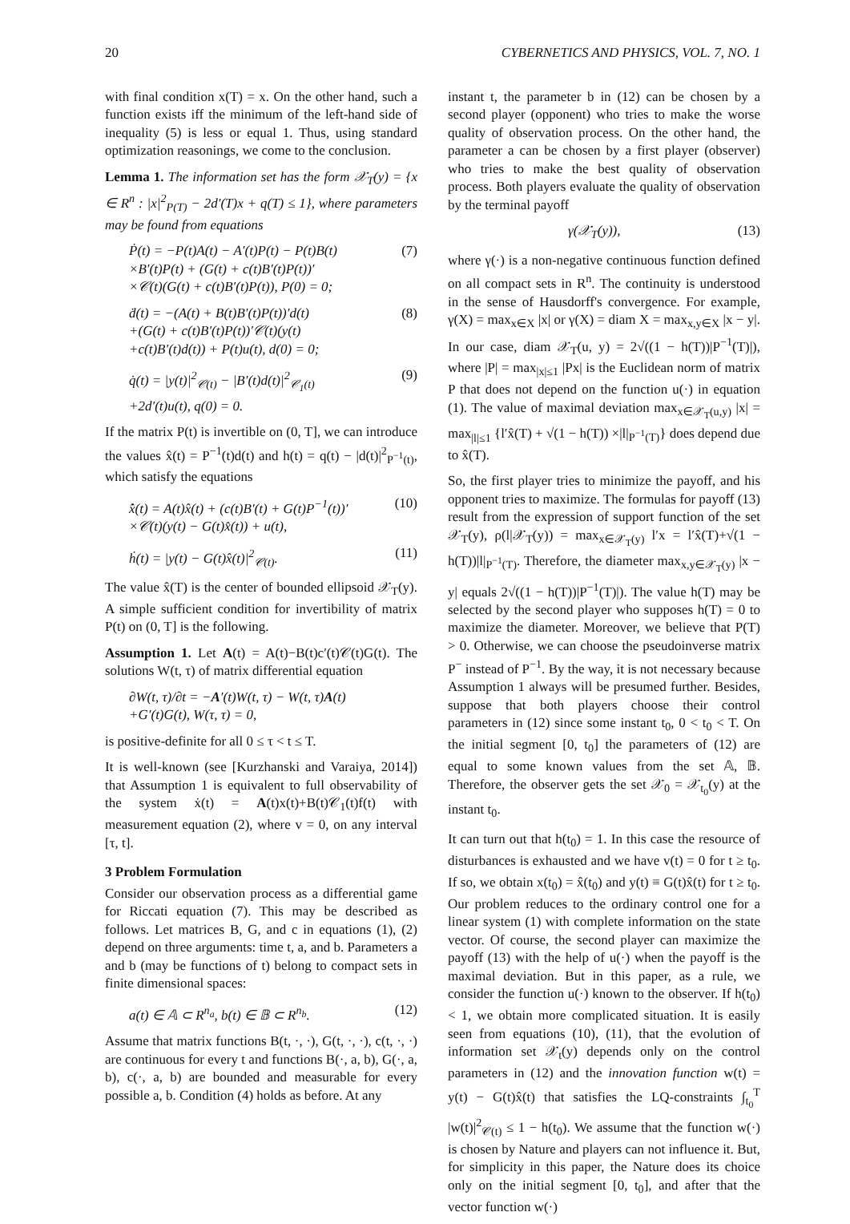20 CYBERNETICS AND PHYSICS, VOL. 7, NO. 1
with final condition x(T) = x. On the other hand, such a function exists iff the minimum of the left-hand side of inequality (5) is less or equal 1. Thus, using standard optimization reasonings, we come to the conclusion.
Lemma 1. The information set has the form 𝒳<sub>T</sub>(y) = {x ∈ R<sup>n</sup> : |x|<sup>2</sup><sub>P(T)</sub> − 2d′(T)x + q(T) ≤ 1}, where parameters may be found from equations
Ṗ(t) = −P(t)A(t) − A′(t)P(t) − P(t)B(t)
×B′(t)P(t) + (G(t) + c(t)B′(t)P(t))′
×𝒞(t)(G(t) + c(t)B′(t)P(t)), P(0) = 0; (7)
ḋ(t) = −(A(t) + B(t)B′(t)P(t))′d(t)
+(G(t) + c(t)B′(t)P(t))′𝒞(t)(y(t)
+c(t)B′(t)d(t)) + P(t)u(t), d(0) = 0; (8)
q̇(t) = |y(t)|<sup>2</sup><sub>𝒞(t)</sub> − |B′(t)d(t)|<sup>2</sup><sub>𝒞<sub>1</sub>(t)</sub>
+2d′(t)u(t), q(0) = 0. (9)
If the matrix P(t) is invertible on (0, T], we can introduce the values x̂(t) = P<sup>−1</sup>(t)d(t) and h(t) = q(t) − |d(t)|<sup>2</sup><sub>P<sup>−1</sup>(t)</sub>, which satisfy the equations
x̂̇(t) = A(t)x̂(t) + (c(t)B′(t) + G(t)P<sup>−1</sup>(t))′
×𝒞(t)(y(t) − G(t)x̂(t)) + u(t), (10)
ḣ(t) = |y(t) − G(t)x̂(t)|<sup>2</sup><sub>𝒞(t)</sub>. (11)
The value x̂(T) is the center of bounded ellipsoid 𝒳<sub>T</sub>(y). A simple sufficient condition for invertibility of matrix P(t) on (0, T] is the following.
Assumption 1. Let A(t) = A(t)−B(t)c′(t)𝒞(t)G(t). The solutions W(t, τ) of matrix differential equation
∂W(t, τ)/∂t = −A′(t)W(t, τ) − W(t, τ)A(t)
+G′(t)G(t), W(τ, τ) = 0,
is positive-definite for all 0 ≤ τ < t ≤ T.
It is well-known (see [Kurzhanski and Varaiya, 2014]) that Assumption 1 is equivalent to full observability of the system ẋ(t) = A(t)x(t)+B(t)𝒞<sub>1</sub>(t)f(t) with measurement equation (2), where v = 0, on any interval [τ, t].
3 Problem Formulation
Consider our observation process as a differential game for Riccati equation (7). This may be described as follows. Let matrices B, G, and c in equations (1), (2) depend on three arguments: time t, a, and b. Parameters a and b (may be functions of t) belong to compact sets in finite dimensional spaces:
a(t) ∈ 𝔸 ⊂ R<sup>n<sub>a</sub></sup>, b(t) ∈ 𝔹 ⊂ R<sup>n<sub>b</sub></sup>. (12)
Assume that matrix functions B(t, ·, ·), G(t, ·, ·), c(t, ·, ·) are continuous for every t and functions B(·, a, b), G(·, a, b), c(·, a, b) are bounded and measurable for every possible a, b. Condition (4) holds as before. At any
instant t, the parameter b in (12) can be chosen by a second player (opponent) who tries to make the worse quality of observation process. On the other hand, the parameter a can be chosen by a first player (observer) who tries to make the best quality of observation process. Both players evaluate the quality of observation by the terminal payoff
γ(𝒳<sub>T</sub>(y)), (13)
where γ(·) is a non-negative continuous function defined on all compact sets in R<sup>n</sup>. The continuity is understood in the sense of Hausdorff's convergence. For example, γ(X) = max<sub>x∈X</sub> |x| or γ(X) = diam X = max<sub>x,y∈X</sub> |x − y|. In our case, diam 𝒳<sub>T</sub>(u, y) = 2√((1 − h(T))|P<sup>−1</sup>(T)|), where |P| = max<sub>|x|≤1</sub> |Px| is the Euclidean norm of matrix P that does not depend on the function u(·) in equation (1). The value of maximal deviation max<sub>x∈𝒳<sub>T</sub>(u,y)</sub> |x| = max<sub>|l|≤1</sub> {l′x̂(T) + √(1 − h(T)) ×|l|<sub>P<sup>−1</sup>(T)</sub>} does depend due to x̂(T).
So, the first player tries to minimize the payoff, and his opponent tries to maximize. The formulas for payoff (13) result from the expression of support function of the set 𝒳<sub>T</sub>(y), ρ(l|𝒳<sub>T</sub>(y)) = max<sub>x∈𝒳<sub>T</sub>(y)</sub> l′x = l′x̂(T)+√(1 − h(T))|l|<sub>P<sup>−1</sup>(T)</sub>. Therefore, the diameter max<sub>x,y∈𝒳<sub>T</sub>(y)</sub> |x − y| equals 2√((1 − h(T))|P<sup>−1</sup>(T)|). The value h(T) may be selected by the second player who supposes h(T) = 0 to maximize the diameter. Moreover, we believe that P(T) > 0. Otherwise, we can choose the pseudoinverse matrix P<sup>−</sup> instead of P<sup>−1</sup>. By the way, it is not necessary because Assumption 1 always will be presumed further. Besides, suppose that both players choose their control parameters in (12) since some instant t<sub>0</sub>, 0 < t<sub>0</sub> < T. On the initial segment [0, t<sub>0</sub>] the parameters of (12) are equal to some known values from the set 𝔸, 𝔹. Therefore, the observer gets the set 𝒳<sub>0</sub> = 𝒳<sub>t<sub>0</sub></sub>(y) at the instant t<sub>0</sub>.
It can turn out that h(t<sub>0</sub>) = 1. In this case the resource of disturbances is exhausted and we have v(t) = 0 for t ≥ t<sub>0</sub>. If so, we obtain x(t<sub>0</sub>) = x̂(t<sub>0</sub>) and y(t) ≡ G(t)x̂(t) for t ≥ t<sub>0</sub>. Our problem reduces to the ordinary control one for a linear system (1) with complete information on the state vector. Of course, the second player can maximize the payoff (13) with the help of u(·) when the payoff is the maximal deviation. But in this paper, as a rule, we consider the function u(·) known to the observer. If h(t<sub>0</sub>) < 1, we obtain more complicated situation. It is easily seen from equations (10), (11), that the evolution of information set 𝒳<sub>t</sub>(y) depends only on the control parameters in (12) and the innovation function w(t) = y(t) − G(t)x̂(t) that satisfies the LQ-constraints ∫<sub>t<sub>0</sub></sub><sup>T</sup> |w(t)|<sup>2</sup><sub>𝒞(t)</sub> ≤ 1 − h(t<sub>0</sub>). We assume that the function w(·) is chosen by Nature and players can not influence it. But, for simplicity in this paper, the Nature does its choice only on the initial segment [0, t<sub>0</sub>], and after that the vector function w(·)